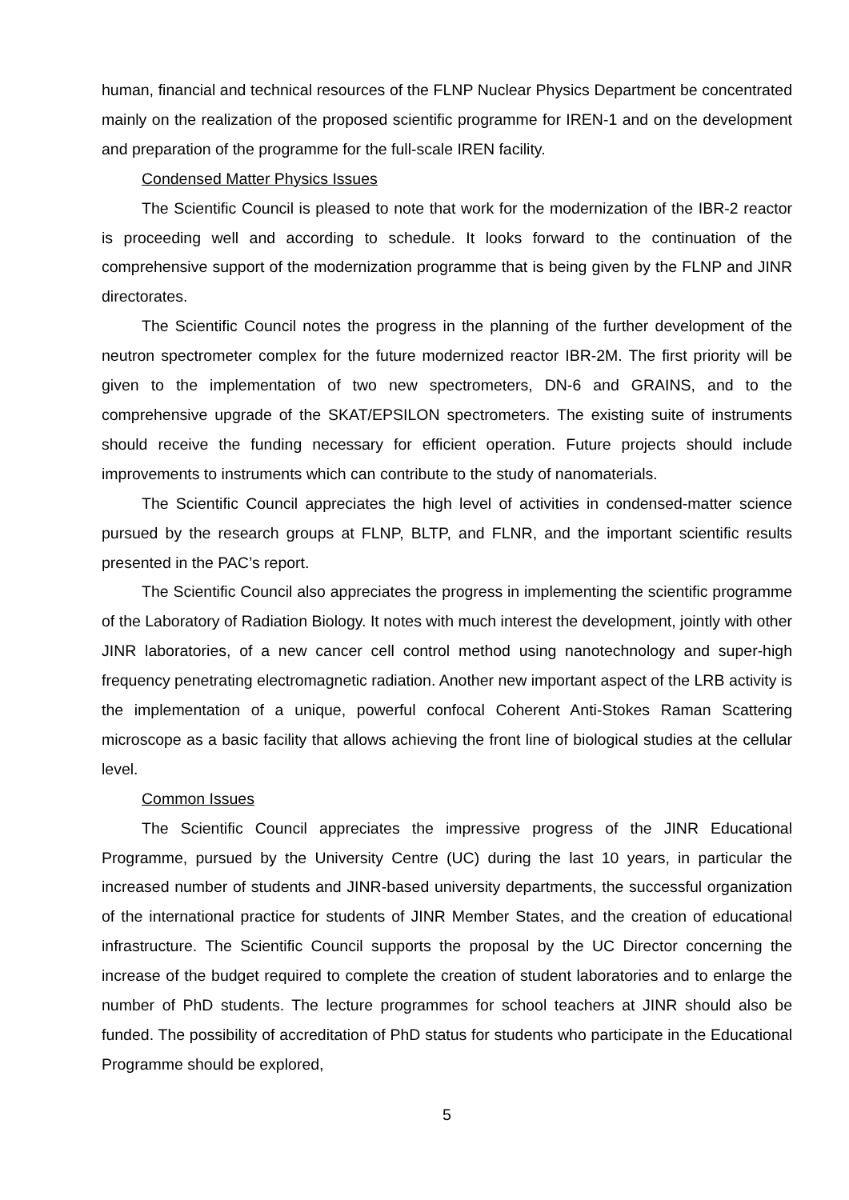human, financial and technical resources of the FLNP Nuclear Physics Department be concentrated mainly on the realization of the proposed scientific programme for IREN-1 and on the development and preparation of the programme for the full-scale IREN facility.
Condensed Matter Physics Issues
The Scientific Council is pleased to note that work for the modernization of the IBR-2 reactor is proceeding well and according to schedule. It looks forward to the continuation of the comprehensive support of the modernization programme that is being given by the FLNP and JINR directorates.
The Scientific Council notes the progress in the planning of the further development of the neutron spectrometer complex for the future modernized reactor IBR-2M. The first priority will be given to the implementation of two new spectrometers, DN-6 and GRAINS, and to the comprehensive upgrade of the SKAT/EPSILON spectrometers. The existing suite of instruments should receive the funding necessary for efficient operation. Future projects should include improvements to instruments which can contribute to the study of nanomaterials.
The Scientific Council appreciates the high level of activities in condensed-matter science pursued by the research groups at FLNP, BLTP, and FLNR, and the important scientific results presented in the PAC’s report.
The Scientific Council also appreciates the progress in implementing the scientific programme of the Laboratory of Radiation Biology. It notes with much interest the development, jointly with other JINR laboratories, of a new cancer cell control method using nanotechnology and super-high frequency penetrating electromagnetic radiation. Another new important aspect of the LRB activity is the implementation of a unique, powerful confocal Coherent Anti-Stokes Raman Scattering microscope as a basic facility that allows achieving the front line of biological studies at the cellular level.
Common Issues
The Scientific Council appreciates the impressive progress of the JINR Educational Programme, pursued by the University Centre (UC) during the last 10 years, in particular the increased number of students and JINR-based university departments, the successful organization of the international practice for students of JINR Member States, and the creation of educational infrastructure. The Scientific Council supports the proposal by the UC Director concerning the increase of the budget required to complete the creation of student laboratories and to enlarge the number of PhD students. The lecture programmes for school teachers at JINR should also be funded. The possibility of accreditation of PhD status for students who participate in the Educational Programme should be explored,
5